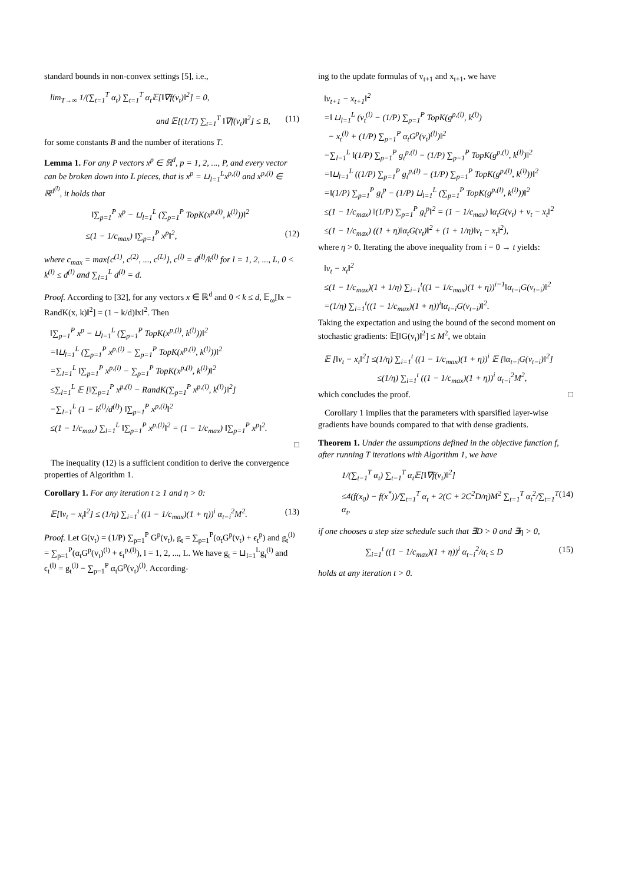standard bounds in non-convex settings [5], i.e.,
lim<sub>T→∞</sub> 1/(∑<sub>t=1</sub><sup>T</sup> α<sub>t</sub>) ∑<sub>t=1</sub><sup>T</sup> α<sub>t</sub>𝔼[‖∇f(v<sub>t</sub>)‖<sup>2</sup>] = 0,
and 𝔼[(1/T) ∑<sub>t=1</sub><sup>T</sup> ‖∇f(v<sub>t</sub>)‖<sup>2</sup>] ≤ B, (11)
for some constants B and the number of iterations T.
Lemma 1. For any P vectors x<sup>p</sup> ∈ ℝ<sup>d</sup>, p = 1, 2, ..., P, and every vector can be broken down into L pieces, that is x<sup>p</sup> = ⊔<sub>l=1</sub><sup>L</sup>x<sup>p,(l)</sup> and x<sup>p,(l)</sup> ∈ ℝ<sup>d<sup>(l)</sup></sup>, it holds that
‖∑<sub>p=1</sub><sup>P</sup> x<sup>p</sup> − ⊔<sub>l=1</sub><sup>L</sup> (∑<sub>p=1</sub><sup>P</sup> TopK(x<sup>p,(l)</sup>, k<sup>(l)</sup>))‖<sup>2</sup>
≤(1 − 1/c<sub>max</sub>) ‖∑<sub>p=1</sub><sup>P</sup> x<sup>p</sup>‖<sup>2</sup>, (12)
where c<sub>max</sub> = max{c<sup>(1)</sup>, c<sup>(2)</sup>, ..., c<sup>(L)</sup>}, c<sup>(l)</sup> = d<sup>(l)</sup>/k<sup>(l)</sup> for l = 1, 2, ..., L, 0 < k<sup>(l)</sup> ≤ d<sup>(l)</sup> and ∑<sub>l=1</sub><sup>L</sup> d<sup>(l)</sup> = d.
Proof. According to [32], for any vectors x ∈ ℝ<sup>d</sup> and 0 < k ≤ d, 𝔼<sub>ω</sub>[‖x − RandK(x, k)‖<sup>2</sup>] = (1 − k/d)‖x‖<sup>2</sup>. Then
‖∑<sub>p=1</sub><sup>P</sup> x<sup>p</sup> − ⊔<sub>l=1</sub><sup>L</sup> (∑<sub>p=1</sub><sup>P</sup> TopK(x<sup>p,(l)</sup>, k<sup>(l)</sup>))‖<sup>2</sup>
=‖⊔<sub>l=1</sub><sup>L</sup> (∑<sub>p=1</sub><sup>P</sup> x<sup>p,(l)</sup> − ∑<sub>p=1</sub><sup>P</sup> TopK(x<sup>p,(l)</sup>, k<sup>(l)</sup>))‖<sup>2</sup>
=∑<sub>l=1</sub><sup>L</sup> ‖∑<sub>p=1</sub><sup>P</sup> x<sup>p,(l)</sup> − ∑<sub>p=1</sub><sup>P</sup> TopK(x<sup>p,(l)</sup>, k<sup>(l)</sup>)‖<sup>2</sup>
≤∑<sub>l=1</sub><sup>L</sup> 𝔼 [‖∑<sub>p=1</sub><sup>P</sup> x<sup>p,(l)</sup> − RandK(∑<sub>p=1</sub><sup>P</sup> x<sup>p,(l)</sup>, k<sup>(l)</sup>)‖<sup>2</sup>]
=∑<sub>l=1</sub><sup>L</sup> (1 − k<sup>(l)</sup>/d<sup>(l)</sup>) ‖∑<sub>p=1</sub><sup>P</sup> x<sup>p,(l)</sup>‖<sup>2</sup>
≤(1 − 1/c<sub>max</sub>) ∑<sub>l=1</sub><sup>L</sup> ‖∑<sub>p=1</sub><sup>P</sup> x<sup>p,(l)</sup>‖<sup>2</sup> = (1 − 1/c<sub>max</sub>) ‖∑<sub>p=1</sub><sup>P</sup> x<sup>p</sup>‖<sup>2</sup>.
□
The inequality (12) is a sufficient condition to derive the convergence properties of Algorithm 1.
Corollary 1. For any iteration t ≥ 1 and η > 0:
𝔼[‖v<sub>t</sub> − x<sub>t</sub>‖<sup>2</sup>] ≤ (1/η) ∑<sub>i=1</sub><sup>t</sup> ((1 − 1/c<sub>max</sub>)(1 + η))<sup>i</sup> α<sub>t−i</sub><sup>2</sup>M<sup>2</sup>. (13)
Proof. Let G(v<sub>t</sub>) = (1/P) ∑<sub>p=1</sub><sup>P</sup> G<sup>p</sup>(v<sub>t</sub>), g<sub>t</sub> = ∑<sub>p=1</sub><sup>P</sup>(α<sub>t</sub>G<sup>p</sup>(v<sub>t</sub>) + ϵ<sub>t</sub><sup>p</sup>) and g<sub>t</sub><sup>(l)</sup> = ∑<sub>p=1</sub><sup>P</sup>(α<sub>t</sub>G<sup>p</sup>(v<sub>t</sub>)<sup>(l)</sup> + ϵ<sub>t</sub><sup>p,(l)</sup>), l = 1, 2, ..., L. We have g<sub>t</sub> = ⊔<sub>l=1</sub><sup>L</sup>g<sub>t</sub><sup>(l)</sup> and ϵ<sub>t</sub><sup>(l)</sup> = g<sub>t</sub><sup>(l)</sup> − ∑<sub>p=1</sub><sup>P</sup> α<sub>t</sub>G<sup>p</sup>(v<sub>t</sub>)<sup>(l)</sup>. According-
ing to the update formulas of v<sub>t+1</sub> and x<sub>t+1</sub>, we have
‖v<sub>t+1</sub> − x<sub>t+1</sub>‖<sup>2</sup>
=‖ ⊔<sub>l=1</sub><sup>L</sup> (v<sub>t</sub><sup>(l)</sup> − (1/P) ∑<sub>p=1</sub><sup>P</sup> TopK(g<sup>p,(l)</sup>, k<sup>(l)</sup>)
− x<sub>t</sub><sup>(l)</sup> + (1/P) ∑<sub>p=1</sub><sup>P</sup> α<sub>t</sub>G<sup>p</sup>(v<sub>t</sub>)<sup>(l)</sup>)‖<sup>2</sup>
=∑<sub>l=1</sub><sup>L</sup> ‖(1/P) ∑<sub>p=1</sub><sup>P</sup> g<sub>t</sub><sup>p,(l)</sup> − (1/P) ∑<sub>p=1</sub><sup>P</sup> TopK(g<sup>p,(l)</sup>, k<sup>(l)</sup>)‖<sup>2</sup>
=‖⊔<sub>l=1</sub><sup>L</sup> ((1/P) ∑<sub>p=1</sub><sup>P</sup> g<sub>t</sub><sup>p,(l)</sup> − (1/P) ∑<sub>p=1</sub><sup>P</sup> TopK(g<sup>p,(l)</sup>, k<sup>(l)</sup>))‖<sup>2</sup>
=‖(1/P) ∑<sub>p=1</sub><sup>P</sup> g<sub>t</sub><sup>p</sup> − (1/P) ⊔<sub>l=1</sub><sup>L</sup> (∑<sub>p=1</sub><sup>P</sup> TopK(g<sup>p,(l)</sup>, k<sup>(l)</sup>))‖<sup>2</sup>
≤(1 − 1/c<sub>max</sub>) ‖(1/P) ∑<sub>p=1</sub><sup>P</sup> g<sub>t</sub><sup>p</sup>‖<sup>2</sup> = (1 − 1/c<sub>max</sub>) ‖α<sub>t</sub>G(v<sub>t</sub>) + v<sub>t</sub> − x<sub>t</sub>‖<sup>2</sup>
≤(1 − 1/c<sub>max</sub>) ((1 + η)‖α<sub>t</sub>G(v<sub>t</sub>)‖<sup>2</sup> + (1 + 1/η)‖v<sub>t</sub> − x<sub>t</sub>‖<sup>2</sup>),
where η > 0. Iterating the above inequality from i = 0 → t yields:
‖v<sub>t</sub> − x<sub>t</sub>‖<sup>2</sup>
≤(1 − 1/c<sub>max</sub>)(1 + 1/η) ∑<sub>i=1</sub><sup>t</sup>((1 − 1/c<sub>max</sub>)(1 + η))<sup>i−1</sup>‖α<sub>t−i</sub>G(v<sub>t−i</sub>)‖<sup>2</sup>
=(1/η) ∑<sub>i=1</sub><sup>t</sup>((1 − 1/c<sub>max</sub>)(1 + η))<sup>i</sup>‖α<sub>t−i</sub>G(v<sub>t−i</sub>)‖<sup>2</sup>.
Taking the expectation and using the bound of the second moment on stochastic gradients: 𝔼[‖G(v<sub>t</sub>)‖<sup>2</sup>] ≤ M<sup>2</sup>, we obtain
𝔼 [‖v<sub>t</sub> − x<sub>t</sub>‖<sup>2</sup>] ≤(1/η) ∑<sub>i=1</sub><sup>t</sup> ((1 − 1/c<sub>max</sub>)(1 + η))<sup>i</sup> 𝔼 [‖α<sub>t−i</sub>G(v<sub>t−i</sub>)‖<sup>2</sup>]
≤(1/η) ∑<sub>i=1</sub><sup>t</sup> ((1 − 1/c<sub>max</sub>)(1 + η))<sup>i</sup> α<sub>t−i</sub><sup>2</sup>M<sup>2</sup>,
which concludes the proof. □
Corollary 1 implies that the parameters with sparsified layer-wise gradients have bounds compared to that with dense gradients.
Theorem 1. Under the assumptions defined in the objective function f, after running T iterations with Algorithm 1, we have
1/(∑<sub>t=1</sub><sup>T</sup> α<sub>t</sub>) ∑<sub>t=1</sub><sup>T</sup> α<sub>t</sub>𝔼[‖∇f(v<sub>t</sub>)‖<sup>2</sup>]
≤4(f(x<sub>0</sub>) − f(x<sup>*</sup>))/∑<sub>t=1</sub><sup>T</sup> α<sub>t</sub> + 2(C + 2C<sup>2</sup>D/η)M<sup>2</sup> ∑<sub>t=1</sub><sup>T</sup> α<sub>t</sub><sup>2</sup>/∑<sub>t=1</sub><sup>T</sup> α<sub>t</sub>, (14)
if one chooses a step size schedule such that ∃D > 0 and ∃η > 0,
∑<sub>i=1</sub><sup>t</sup> ((1 − 1/c<sub>max</sub>)(1 + η))<sup>i</sup> α<sub>t−i</sub><sup>2</sup>/α<sub>t</sub> ≤ D (15)
holds at any iteration t > 0.